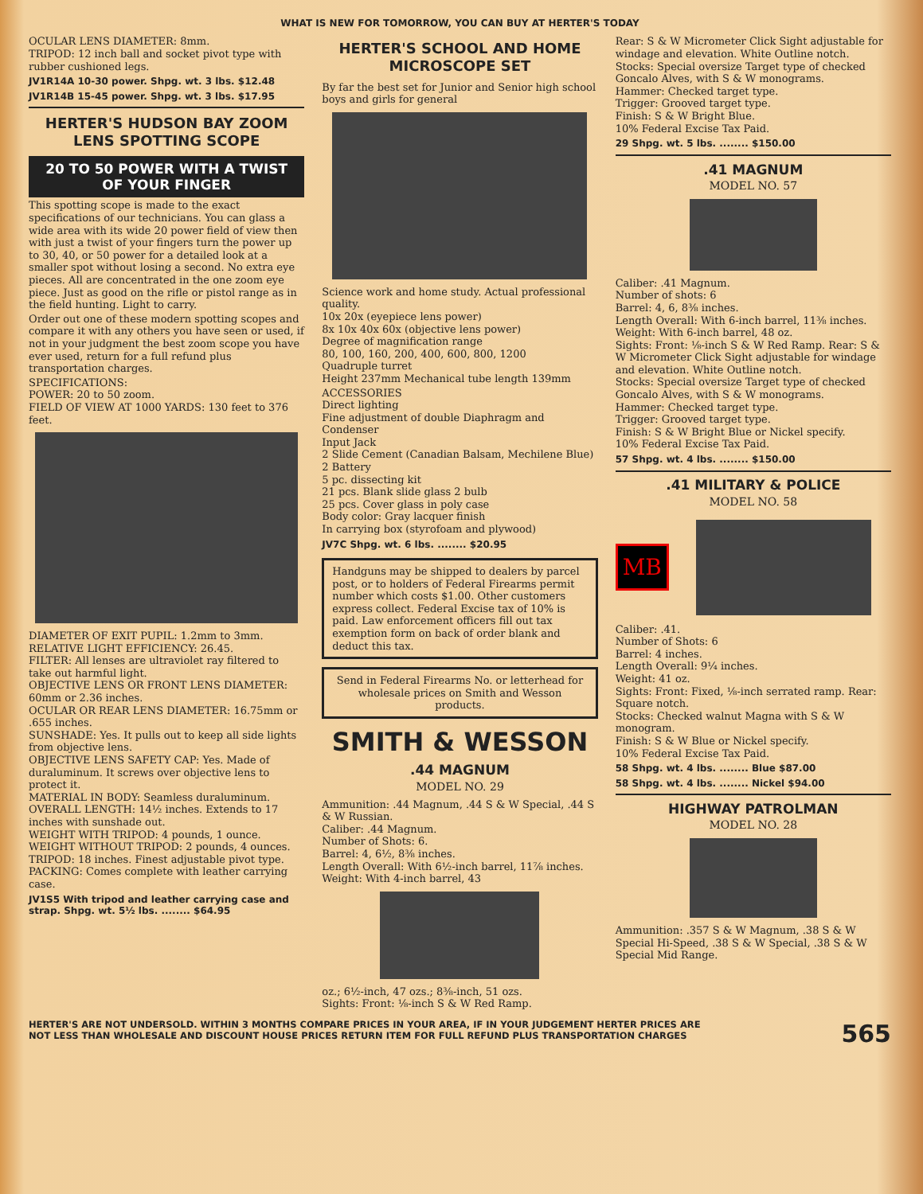WHAT IS NEW FOR TOMORROW, YOU CAN BUY AT HERTER'S TODAY
OCULAR LENS DIAMETER: 8mm.
TRIPOD: 12 inch ball and socket pivot type with rubber cushioned legs.
JV1R14A 10-30 power. Shpg. wt. 3 lbs. $12.48
JV1R14B 15-45 power. Shpg. wt. 3 lbs. $17.95
HERTER'S HUDSON BAY ZOOM LENS SPOTTING SCOPE
20 TO 50 POWER WITH A TWIST OF YOUR FINGER
This spotting scope is made to the exact specifications of our technicians. You can glass a wide area with its wide 20 power field of view then with just a twist of your fingers turn the power up to 30, 40, or 50 power for a detailed look at a smaller spot without losing a second. No extra eye pieces. All are concentrated in the one zoom eye piece. Just as good on the rifle or pistol range as in the field hunting. Light to carry.
Order out one of these modern spotting scopes and compare it with any others you have seen or used, if not in your judgment the best zoom scope you have ever used, return for a full refund plus transportation charges.
SPECIFICATIONS:
POWER: 20 to 50 zoom.
FIELD OF VIEW AT 1000 YARDS: 130 feet to 376 feet.
DIAMETER OF EXIT PUPIL: 1.2mm to 3mm.
RELATIVE LIGHT EFFICIENCY: 26.45.
FILTER: All lenses are ultraviolet ray filtered to take out harmful light.
OBJECTIVE LENS OR FRONT LENS DIAMETER: 60mm or 2.36 inches.
OCULAR OR REAR LENS DIAMETER: 16.75mm or .655 inches.
SUNSHADE: Yes. It pulls out to keep all side lights from objective lens.
OBJECTIVE LENS SAFETY CAP: Yes. Made of duraluminum. It screws over objective lens to protect it.
MATERIAL IN BODY: Seamless duraluminum.
OVERALL LENGTH: 14½ inches. Extends to 17 inches with sunshade out.
WEIGHT WITH TRIPOD: 4 pounds, 1 ounce.
WEIGHT WITHOUT TRIPOD: 2 pounds, 4 ounces.
TRIPOD: 18 inches. Finest adjustable pivot type.
PACKING: Comes complete with leather carrying case.
JV1S5 With tripod and leather carrying case and strap. Shpg. wt. 5½ lbs. ........ $64.95
HERTER'S SCHOOL AND HOME MICROSCOPE SET
By far the best set for Junior and Senior high school boys and girls for general
Science work and home study. Actual professional quality.
10x 20x (eyepiece lens power)
8x 10x 40x 60x (objective lens power)
Degree of magnification range
80, 100, 160, 200, 400, 600, 800, 1200
Quadruple turret
Height 237mm Mechanical tube length 139mm
ACCESSORIES
Direct lighting
Fine adjustment of double Diaphragm and Condenser
Input Jack
2 Slide Cement (Canadian Balsam, Mechilene Blue)
2 Battery
5 pc. dissecting kit
21 pcs. Blank slide glass 2 bulb
25 pcs. Cover glass in poly case
Body color: Gray lacquer finish
In carrying box (styrofoam and plywood)
JV7C Shpg. wt. 6 lbs. ........ $20.95
Handguns may be shipped to dealers by parcel post, or to holders of Federal Firearms permit number which costs $1.00. Other customers express collect. Federal Excise tax of 10% is paid. Law enforcement officers fill out tax exemption form on back of order blank and deduct this tax.
Send in Federal Firearms No. or letterhead for wholesale prices on Smith and Wesson products.
SMITH & WESSON
.44 MAGNUM
MODEL NO. 29
Ammunition: .44 Magnum, .44 S & W Special, .44 S & W Russian.
Caliber: .44 Magnum.
Number of Shots: 6.
Barrel: 4, 6½, 8⅜ inches.
Length Overall: With 6½-inch barrel, 11⅞ inches. Weight: With 4-inch barrel, 43
oz.; 6½-inch, 47 ozs.; 8⅜-inch, 51 ozs.
Sights: Front: ⅛-inch S & W Red Ramp.
Rear: S & W Micrometer Click Sight adjustable for windage and elevation. White Outline notch.
Stocks: Special oversize Target type of checked Goncalo Alves, with S & W monograms.
Hammer: Checked target type.
Trigger: Grooved target type.
Finish: S & W Bright Blue.
10% Federal Excise Tax Paid.
29 Shpg. wt. 5 lbs. ........ $150.00
.41 MAGNUM
MODEL NO. 57
Caliber: .41 Magnum.
Number of shots: 6
Barrel: 4, 6, 8⅜ inches.
Length Overall: With 6-inch barrel, 11⅜ inches.
Weight: With 6-inch barrel, 48 oz.
Sights: Front: ⅛-inch S & W Red Ramp. Rear: S & W Micrometer Click Sight adjustable for windage and elevation. White Outline notch.
Stocks: Special oversize Target type of checked Goncalo Alves, with S & W monograms.
Hammer: Checked target type.
Trigger: Grooved target type.
Finish: S & W Bright Blue or Nickel specify.
10% Federal Excise Tax Paid.
57 Shpg. wt. 4 lbs. ........ $150.00
.41 MILITARY & POLICE
MODEL NO. 58
MB
Caliber: .41.
Number of Shots: 6
Barrel: 4 inches.
Length Overall: 9¼ inches.
Weight: 41 oz.
Sights: Front: Fixed, ⅛-inch serrated ramp. Rear: Square notch.
Stocks: Checked walnut Magna with S & W monogram.
Finish: S & W Blue or Nickel specify.
10% Federal Excise Tax Paid.
58 Shpg. wt. 4 lbs. ........ Blue $87.00
58 Shpg. wt. 4 lbs. ........ Nickel $94.00
HIGHWAY PATROLMAN
MODEL NO. 28
Ammunition: .357 S & W Magnum, .38 S & W Special Hi-Speed, .38 S & W Special, .38 S & W Special Mid Range.
HERTER'S ARE NOT UNDERSOLD. WITHIN 3 MONTHS COMPARE PRICES IN YOUR AREA, IF IN YOUR JUDGEMENT HERTER PRICES ARE
NOT LESS THAN WHOLESALE AND DISCOUNT HOUSE PRICES RETURN ITEM FOR FULL REFUND PLUS TRANSPORTATION CHARGES
565